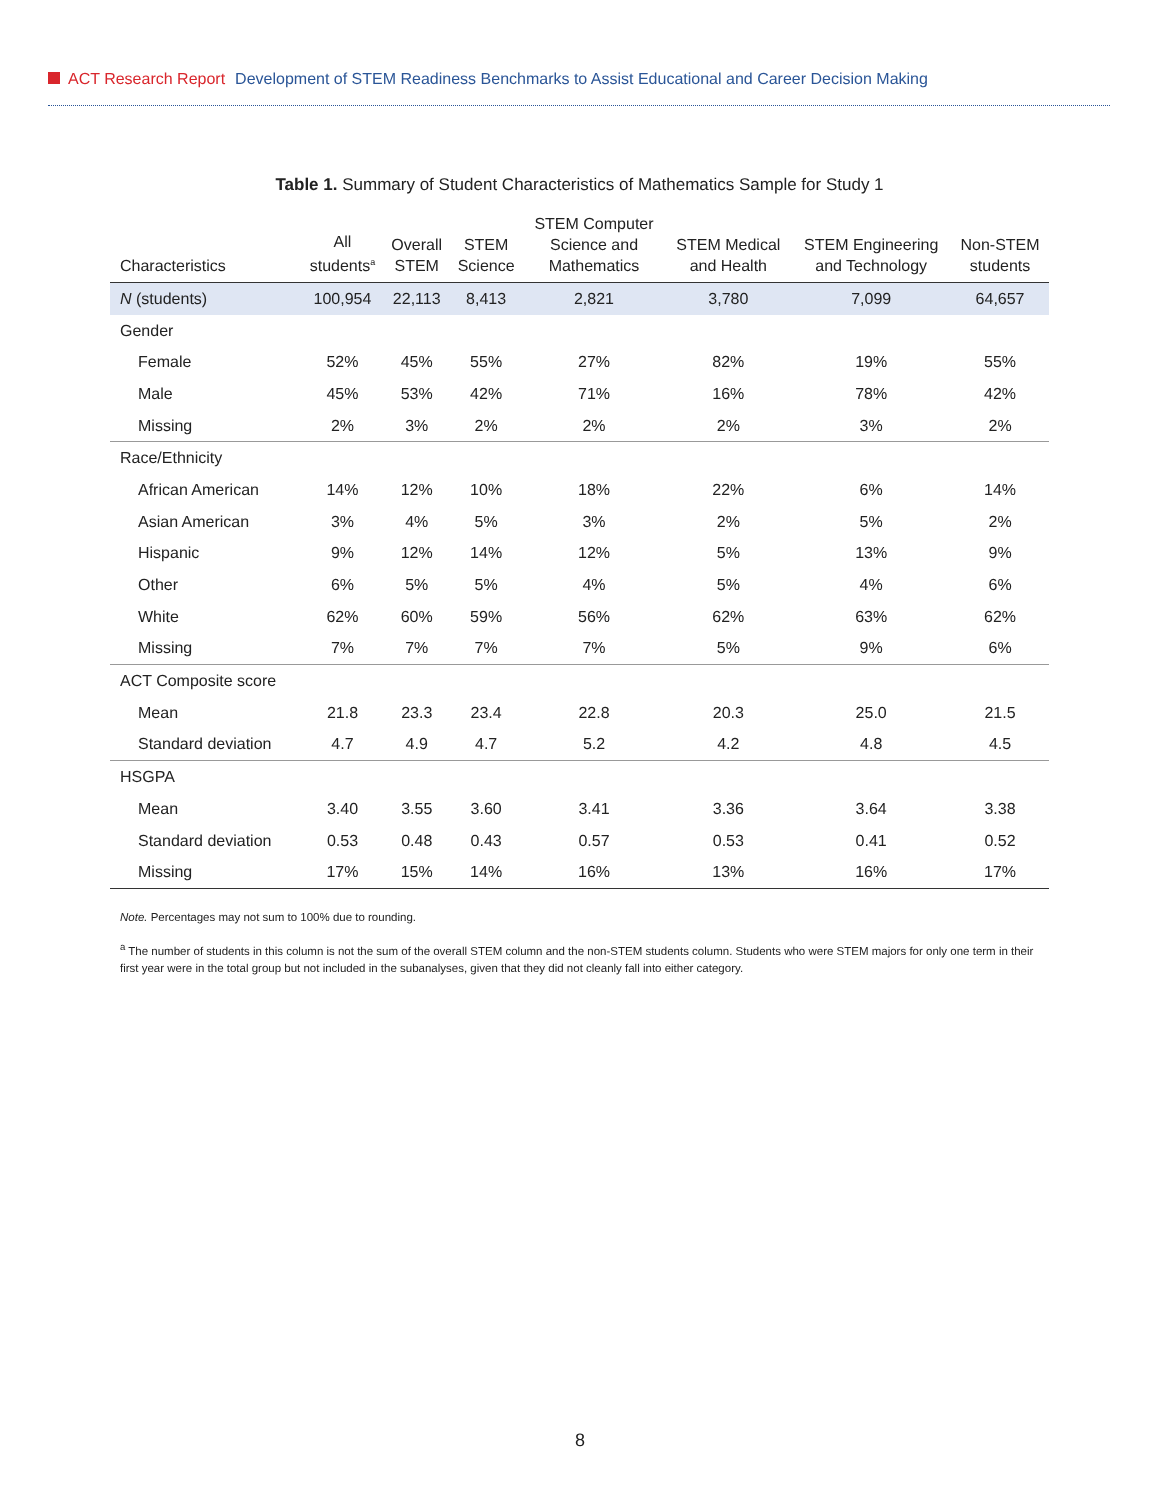ACT Research Report Development of STEM Readiness Benchmarks to Assist Educational and Career Decision Making
Table 1. Summary of Student Characteristics of Mathematics Sample for Study 1
| Characteristics | All students<sup>a</sup> | Overall STEM | STEM Science | STEM Computer Science and Mathematics | STEM Medical and Health | STEM Engineering and Technology | Non-STEM students |
| --- | --- | --- | --- | --- | --- | --- | --- |
| N (students) | 100,954 | 22,113 | 8,413 | 2,821 | 3,780 | 7,099 | 64,657 |
| Gender | | | | | | | |
| Female | 52% | 45% | 55% | 27% | 82% | 19% | 55% |
| Male | 45% | 53% | 42% | 71% | 16% | 78% | 42% |
| Missing | 2% | 3% | 2% | 2% | 2% | 3% | 2% |
| Race/Ethnicity | | | | | | | |
| African American | 14% | 12% | 10% | 18% | 22% | 6% | 14% |
| Asian American | 3% | 4% | 5% | 3% | 2% | 5% | 2% |
| Hispanic | 9% | 12% | 14% | 12% | 5% | 13% | 9% |
| Other | 6% | 5% | 5% | 4% | 5% | 4% | 6% |
| White | 62% | 60% | 59% | 56% | 62% | 63% | 62% |
| Missing | 7% | 7% | 7% | 7% | 5% | 9% | 6% |
| ACT Composite score | | | | | | | |
| Mean | 21.8 | 23.3 | 23.4 | 22.8 | 20.3 | 25.0 | 21.5 |
| Standard deviation | 4.7 | 4.9 | 4.7 | 5.2 | 4.2 | 4.8 | 4.5 |
| HSGPA | | | | | | | |
| Mean | 3.40 | 3.55 | 3.60 | 3.41 | 3.36 | 3.64 | 3.38 |
| Standard deviation | 0.53 | 0.48 | 0.43 | 0.57 | 0.53 | 0.41 | 0.52 |
| Missing | 17% | 15% | 14% | 16% | 13% | 16% | 17% |
Note. Percentages may not sum to 100% due to rounding.
<sup>a</sup> The number of students in this column is not the sum of the overall STEM column and the non-STEM students column. Students who were STEM majors for only one term in their first year were in the total group but not included in the subanalyses, given that they did not cleanly fall into either category.
8